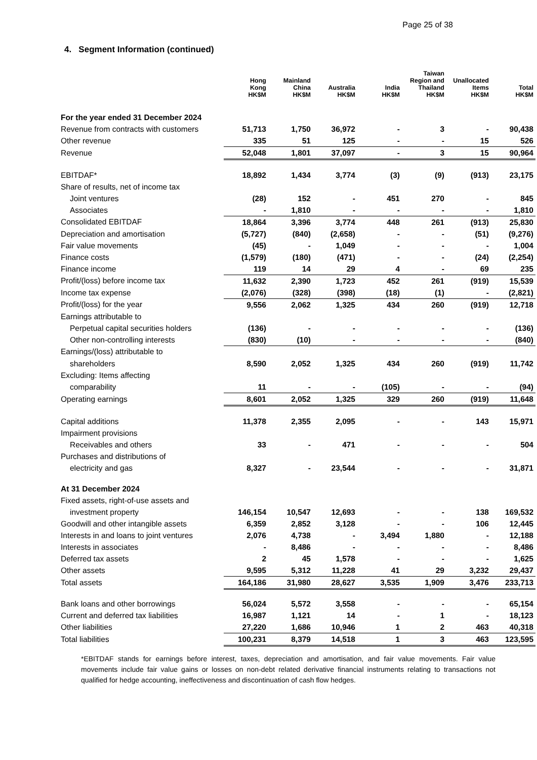Page 25 of 38
4. Segment Information (continued)
| | Hong Kong HK$M | Mainland China HK$M | Australia HK$M | India HK$M | Taiwan Region and Thailand HK$M | Unallocated Items HK$M | Total HK$M |
| --- | --- | --- | --- | --- | --- | --- | --- |
| For the year ended 31 December 2024 | | | | | | | |
| Revenue from contracts with customers | 51,713 | 1,750 | 36,972 | - | 3 | - | 90,438 |
| Other revenue | 335 | 51 | 125 | - | - | 15 | 526 |
| Revenue | 52,048 | 1,801 | 37,097 | - | 3 | 15 | 90,964 |
| EBITDAF* | 18,892 | 1,434 | 3,774 | (3) | (9) | (913) | 23,175 |
| Share of results, net of income tax | | | | | | | |
| Joint ventures | (28) | 152 | - | 451 | 270 | - | 845 |
| Associates | - | 1,810 | - | - | - | - | 1,810 |
| Consolidated EBITDAF | 18,864 | 3,396 | 3,774 | 448 | 261 | (913) | 25,830 |
| Depreciation and amortisation | (5,727) | (840) | (2,658) | - | - | (51) | (9,276) |
| Fair value movements | (45) | - | 1,049 | - | - | - | 1,004 |
| Finance costs | (1,579) | (180) | (471) | - | - | (24) | (2,254) |
| Finance income | 119 | 14 | 29 | 4 | - | 69 | 235 |
| Profit/(loss) before income tax | 11,632 | 2,390 | 1,723 | 452 | 261 | (919) | 15,539 |
| Income tax expense | (2,076) | (328) | (398) | (18) | (1) | - | (2,821) |
| Profit/(loss) for the year | 9,556 | 2,062 | 1,325 | 434 | 260 | (919) | 12,718 |
| Earnings attributable to | | | | | | | |
| Perpetual capital securities holders | (136) | - | - | - | - | - | (136) |
| Other non-controlling interests | (830) | (10) | - | - | - | - | (840) |
| Earnings/(loss) attributable to | | | | | | | |
| shareholders | 8,590 | 2,052 | 1,325 | 434 | 260 | (919) | 11,742 |
| Excluding: Items affecting | | | | | | | |
| comparability | 11 | - | - | (105) | - | - | (94) |
| Operating earnings | 8,601 | 2,052 | 1,325 | 329 | 260 | (919) | 11,648 |
| Capital additions | 11,378 | 2,355 | 2,095 | - | - | 143 | 15,971 |
| Impairment provisions | | | | | | | |
| Receivables and others | 33 | - | 471 | - | - | - | 504 |
| Purchases and distributions of | | | | | | | |
| electricity and gas | 8,327 | - | 23,544 | - | - | - | 31,871 |
| At 31 December 2024 | | | | | | | |
| Fixed assets, right-of-use assets and | | | | | | | |
| investment property | 146,154 | 10,547 | 12,693 | - | - | 138 | 169,532 |
| Goodwill and other intangible assets | 6,359 | 2,852 | 3,128 | - | - | 106 | 12,445 |
| Interests in and loans to joint ventures | 2,076 | 4,738 | - | 3,494 | 1,880 | - | 12,188 |
| Interests in associates | - | 8,486 | - | - | - | - | 8,486 |
| Deferred tax assets | 2 | 45 | 1,578 | - | - | - | 1,625 |
| Other assets | 9,595 | 5,312 | 11,228 | 41 | 29 | 3,232 | 29,437 |
| Total assets | 164,186 | 31,980 | 28,627 | 3,535 | 1,909 | 3,476 | 233,713 |
| Bank loans and other borrowings | 56,024 | 5,572 | 3,558 | - | - | - | 65,154 |
| Current and deferred tax liabilities | 16,987 | 1,121 | 14 | - | 1 | - | 18,123 |
| Other liabilities | 27,220 | 1,686 | 10,946 | 1 | 2 | 463 | 40,318 |
| Total liabilities | 100,231 | 8,379 | 14,518 | 1 | 3 | 463 | 123,595 |
*EBITDAF stands for earnings before interest, taxes, depreciation and amortisation, and fair value movements. Fair value movements include fair value gains or losses on non-debt related derivative financial instruments relating to transactions not qualified for hedge accounting, ineffectiveness and discontinuation of cash flow hedges.